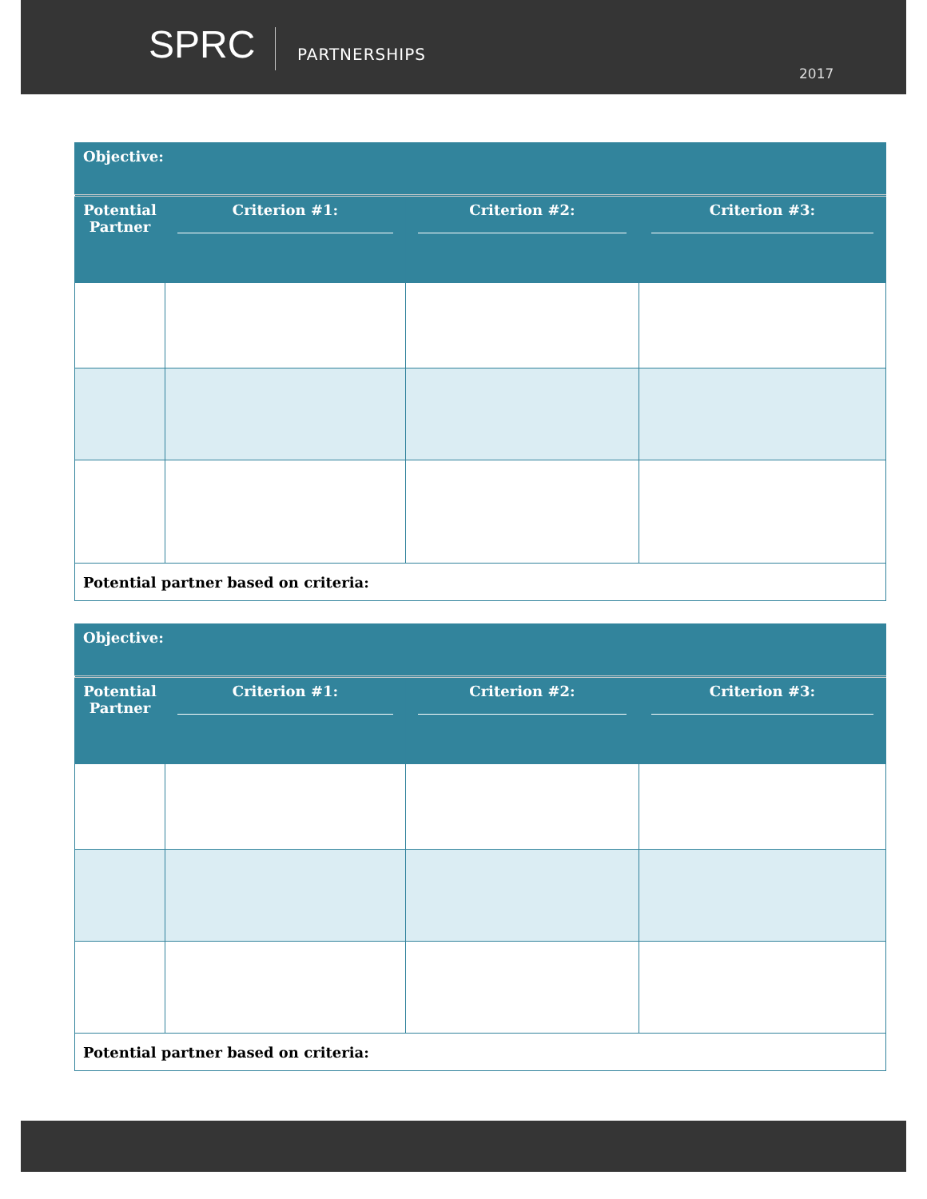SPRC PARTNERSHIPS
2017
| Objective: | | | |
| Potential Partner | Criterion #1: | Criterion #2: | Criterion #3: |
| Potential partner based on criteria: | | | |
| Objective: | | | |
| Potential Partner | Criterion #1: | Criterion #2: | Criterion #3: |
| Potential partner based on criteria: | | | |